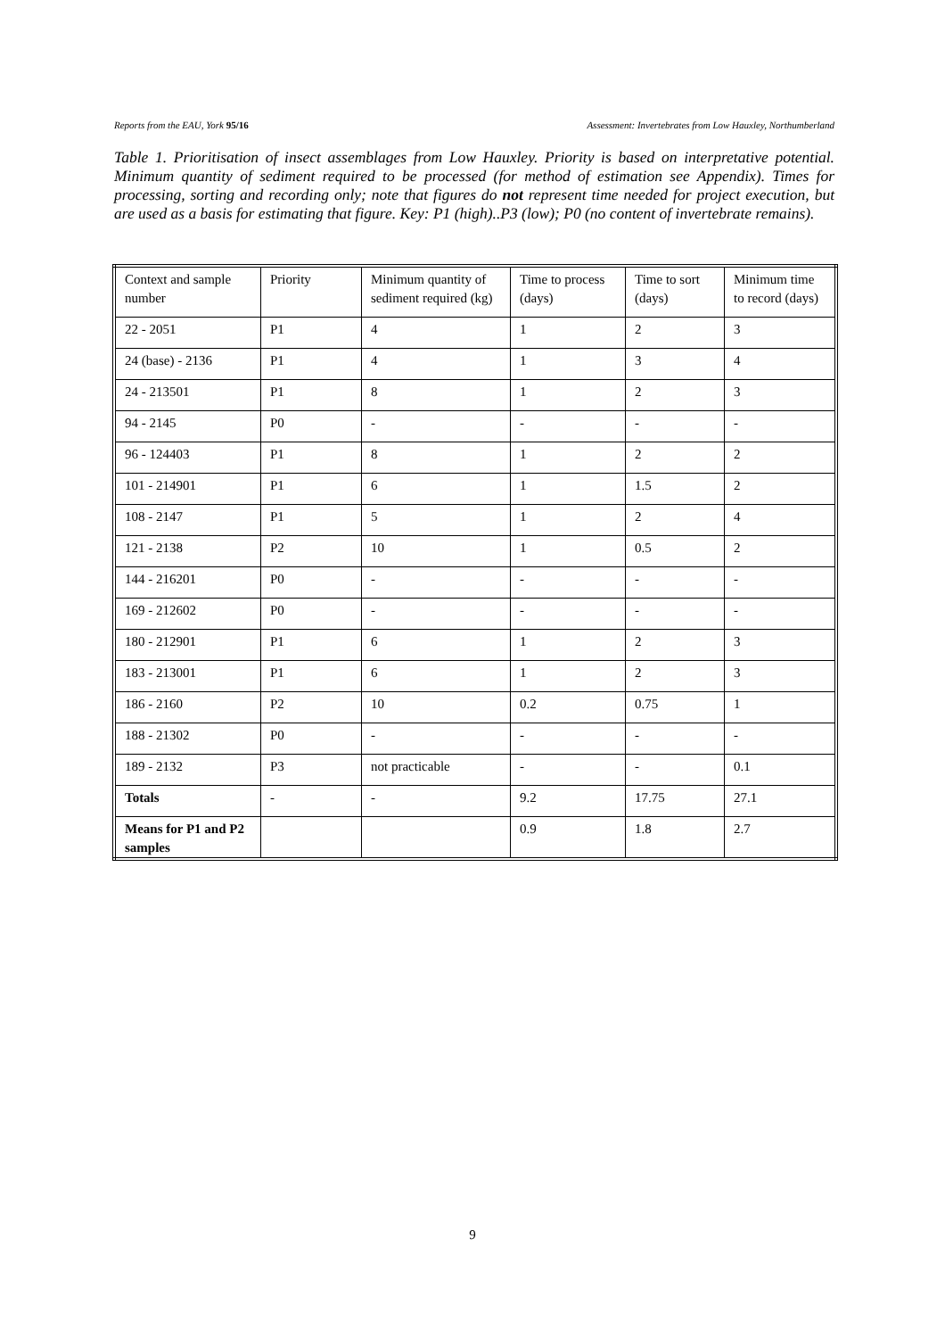Reports from the EAU, York 95/16 Assessment: Invertebrates from Low Hauxley, Northumberland
Table 1. Prioritisation of insect assemblages from Low Hauxley. Priority is based on interpretative potential. Minimum quantity of sediment required to be processed (for method of estimation see Appendix). Times for processing, sorting and recording only; note that figures do not represent time needed for project execution, but are used as a basis for estimating that figure. Key: P1 (high)..P3 (low); P0 (no content of invertebrate remains).
| Context and sample number | Priority | Minimum quantity of sediment required (kg) | Time to process (days) | Time to sort (days) | Minimum time to record (days) |
| 22 - 2051 | P1 | 4 | 1 | 2 | 3 |
| 24 (base) - 2136 | P1 | 4 | 1 | 3 | 4 |
| 24 - 213501 | P1 | 8 | 1 | 2 | 3 |
| 94 - 2145 | P0 | - | - | - | - |
| 96 - 124403 | P1 | 8 | 1 | 2 | 2 |
| 101 - 214901 | P1 | 6 | 1 | 1.5 | 2 |
| 108 - 2147 | P1 | 5 | 1 | 2 | 4 |
| 121 - 2138 | P2 | 10 | 1 | 0.5 | 2 |
| 144 - 216201 | P0 | - | - | - | - |
| 169 - 212602 | P0 | - | - | - | - |
| 180 - 212901 | P1 | 6 | 1 | 2 | 3 |
| 183 - 213001 | P1 | 6 | 1 | 2 | 3 |
| 186 - 2160 | P2 | 10 | 0.2 | 0.75 | 1 |
| 188 - 21302 | P0 | - | - | - | - |
| 189 - 2132 | P3 | not practicable | - | - | 0.1 |
| Totals | - | - | 9.2 | 17.75 | 27.1 |
| Means for P1 and P2 samples | | | 0.9 | 1.8 | 2.7 |
9